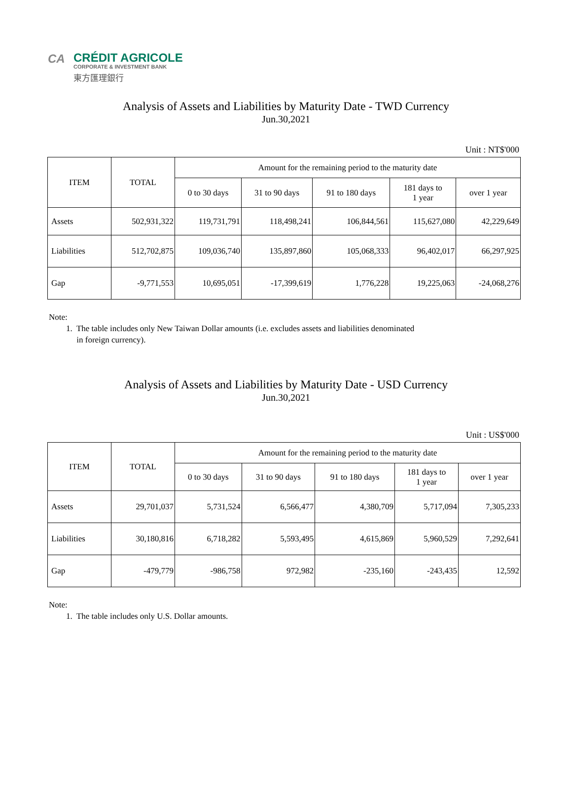CA
CRÉDIT AGRICOLE
CORPORATE & INVESTMENT BANK
東方匯理銀行
Analysis of Assets and Liabilities by Maturity Date - TWD Currency
Jun.30,2021
Unit : NT$'000
| ITEM | TOTAL | Amount for the remaining period to the maturity date | | | | |
| --- | --- | --- | --- | --- | --- | --- |
| | | 0 to 30 days | 31 to 90 days | 91 to 180 days | 181 days to 1 year | over 1 year |
| Assets | 502,931,322 | 119,731,791 | 118,498,241 | 106,844,561 | 115,627,080 | 42,229,649 |
| Liabilities | 512,702,875 | 109,036,740 | 135,897,860 | 105,068,333 | 96,402,017 | 66,297,925 |
| Gap | -9,771,553 | 10,695,051 | -17,399,619 | 1,776,228 | 19,225,063 | -24,068,276 |
Note:
1. The table includes only New Taiwan Dollar amounts (i.e. excludes assets and liabilities denominated
in foreign currency).
Analysis of Assets and Liabilities by Maturity Date - USD Currency
Jun.30,2021
Unit : US$'000
| ITEM | TOTAL | Amount for the remaining period to the maturity date | | | | |
| --- | --- | --- | --- | --- | --- | --- |
| | | 0 to 30 days | 31 to 90 days | 91 to 180 days | 181 days to 1 year | over 1 year |
| Assets | 29,701,037 | 5,731,524 | 6,566,477 | 4,380,709 | 5,717,094 | 7,305,233 |
| Liabilities | 30,180,816 | 6,718,282 | 5,593,495 | 4,615,869 | 5,960,529 | 7,292,641 |
| Gap | -479,779 | -986,758 | 972,982 | -235,160 | -243,435 | 12,592 |
Note:
1. The table includes only U.S. Dollar amounts.